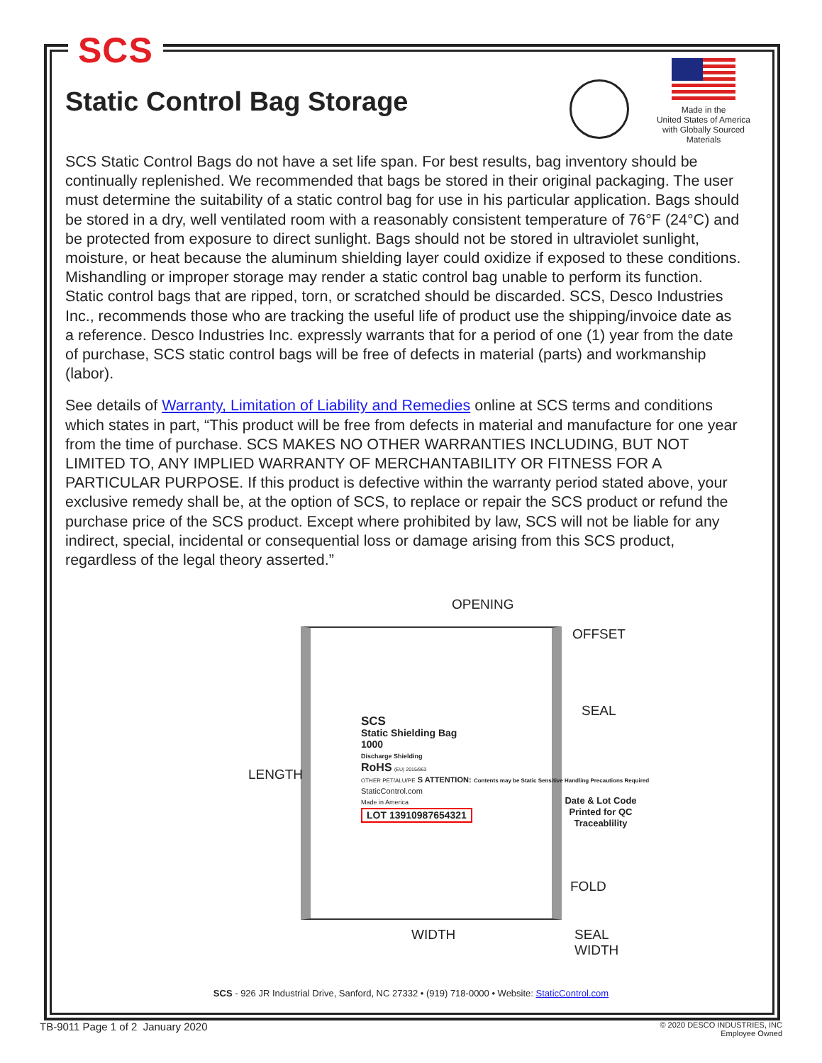SCS
Made in the
United States of America
with Globally Sourced
Materials
Static Control Bag Storage
SCS Static Control Bags do not have a set life span. For best results, bag inventory should be continually replenished. We recommended that bags be stored in their original packaging. The user must determine the suitability of a static control bag for use in his particular application. Bags should be stored in a dry, well ventilated room with a reasonably consistent temperature of 76°F (24°C) and be protected from exposure to direct sunlight. Bags should not be stored in ultraviolet sunlight, moisture, or heat because the aluminum shielding layer could oxidize if exposed to these conditions. Mishandling or improper storage may render a static control bag unable to perform its function. Static control bags that are ripped, torn, or scratched should be discarded. SCS, Desco Industries Inc., recommends those who are tracking the useful life of product use the shipping/invoice date as a reference. Desco Industries Inc. expressly warrants that for a period of one (1) year from the date of purchase, SCS static control bags will be free of defects in material (parts) and workmanship (labor).
See details of Warranty, Limitation of Liability and Remedies online at SCS terms and conditions which states in part, “This product will be free from defects in material and manufacture for one year from the time of purchase. SCS MAKES NO OTHER WARRANTIES INCLUDING, BUT NOT LIMITED TO, ANY IMPLIED WARRANTY OF MERCHANTABILITY OR FITNESS FOR A PARTICULAR PURPOSE. If this product is defective within the warranty period stated above, your exclusive remedy shall be, at the option of SCS, to replace or repair the SCS product or refund the purchase price of the SCS product. Except where prohibited by law, SCS will not be liable for any indirect, special, incidental or consequential loss or damage arising from this SCS product, regardless of the legal theory asserted.”
OPENING
OFFSET
SEAL
LENGTH
SCS
Static Shielding Bag
1000
Discharge Shielding
RoHS (EU) 2015/863
OTHER PET/ALU/PE S ATTENTION: Contents may be Static Sensitive Handling Precautions Required
StaticControl.com
Made in America
LOT 13910987654321
Date & Lot Code Printed for QC Traceablility
FOLD
WIDTH
SEAL
WIDTH
SCS - 926 JR Industrial Drive, Sanford, NC 27332 • (919) 718-0000 • Website: StaticControl.com
TB-9011 Page 1 of 2 January 2020 © 2020 DESCO INDUSTRIES, INC
Employee Owned